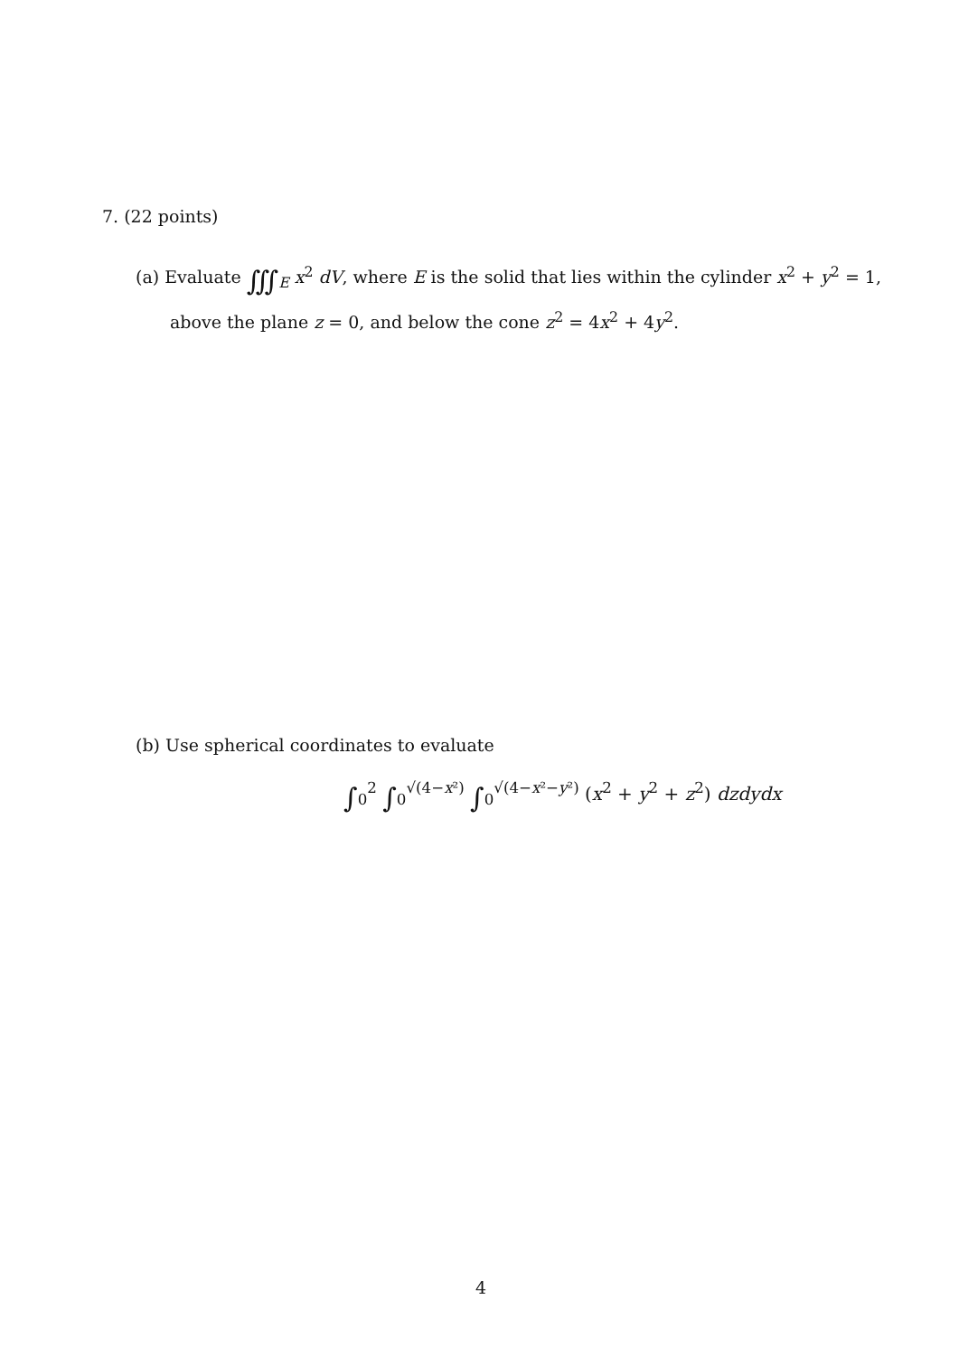7. (22 points)
(a) Evaluate ∭<sub>E</sub> x<sup>2</sup> dV, where E is the solid that lies within the cylinder x<sup>2</sup> + y<sup>2</sup> = 1,
above the plane z = 0, and below the cone z<sup>2</sup> = 4x<sup>2</sup> + 4y<sup>2</sup>.
(b) Use spherical coordinates to evaluate
∫<sub>0</sub><sup>2</sup> ∫<sub>0</sub><sup>√(4−x²)</sup> ∫<sub>0</sub><sup>√(4−x²−y²)</sup> (x<sup>2</sup> + y<sup>2</sup> + z<sup>2</sup>) dzdydx
4